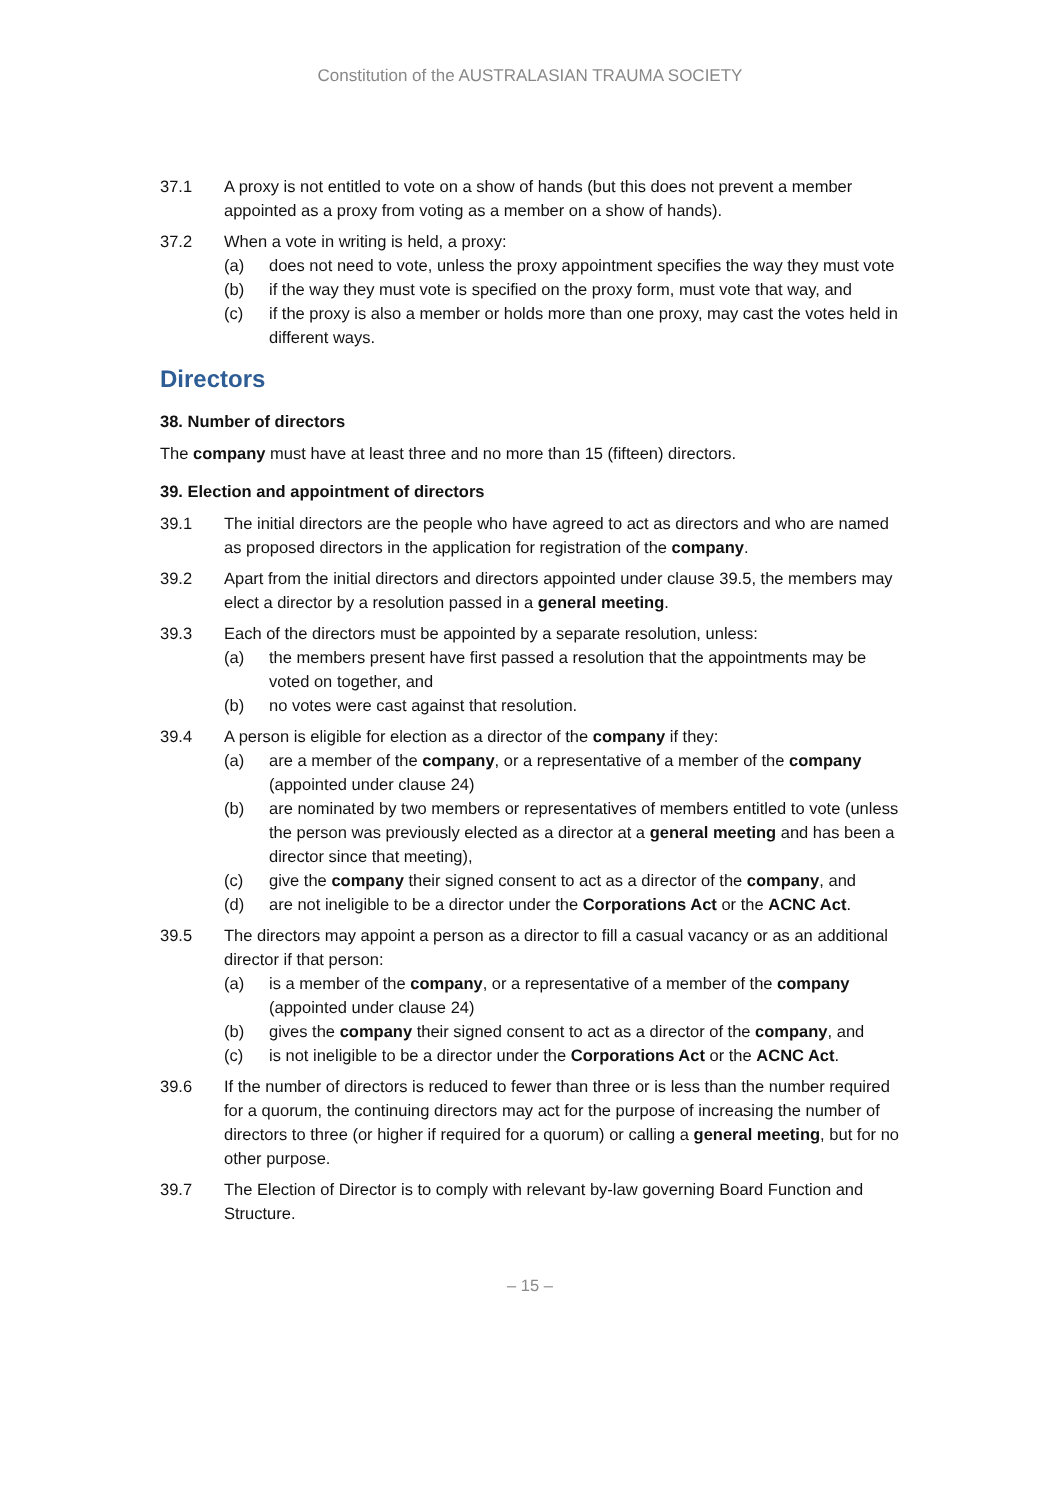Constitution of the AUSTRALASIAN TRAUMA SOCIETY
37.1 A proxy is not entitled to vote on a show of hands (but this does not prevent a member appointed as a proxy from voting as a member on a show of hands).
37.2 When a vote in writing is held, a proxy:
(a) does not need to vote, unless the proxy appointment specifies the way they must vote
(b) if the way they must vote is specified on the proxy form, must vote that way, and
(c) if the proxy is also a member or holds more than one proxy, may cast the votes held in different ways.
Directors
38. Number of directors
The company must have at least three and no more than 15 (fifteen) directors.
39. Election and appointment of directors
39.1 The initial directors are the people who have agreed to act as directors and who are named as proposed directors in the application for registration of the company.
39.2 Apart from the initial directors and directors appointed under clause 39.5, the members may elect a director by a resolution passed in a general meeting.
39.3 Each of the directors must be appointed by a separate resolution, unless:
(a) the members present have first passed a resolution that the appointments may be voted on together, and
(b) no votes were cast against that resolution.
39.4 A person is eligible for election as a director of the company if they:
(a) are a member of the company, or a representative of a member of the company (appointed under clause 24)
(b) are nominated by two members or representatives of members entitled to vote (unless the person was previously elected as a director at a general meeting and has been a director since that meeting),
(c) give the company their signed consent to act as a director of the company, and
(d) are not ineligible to be a director under the Corporations Act or the ACNC Act.
39.5 The directors may appoint a person as a director to fill a casual vacancy or as an additional director if that person:
(a) is a member of the company, or a representative of a member of the company (appointed under clause 24)
(b) gives the company their signed consent to act as a director of the company, and
(c) is not ineligible to be a director under the Corporations Act or the ACNC Act.
39.6 If the number of directors is reduced to fewer than three or is less than the number required for a quorum, the continuing directors may act for the purpose of increasing the number of directors to three (or higher if required for a quorum) or calling a general meeting, but for no other purpose.
39.7 The Election of Director is to comply with relevant by-law governing Board Function and Structure.
– 15 –